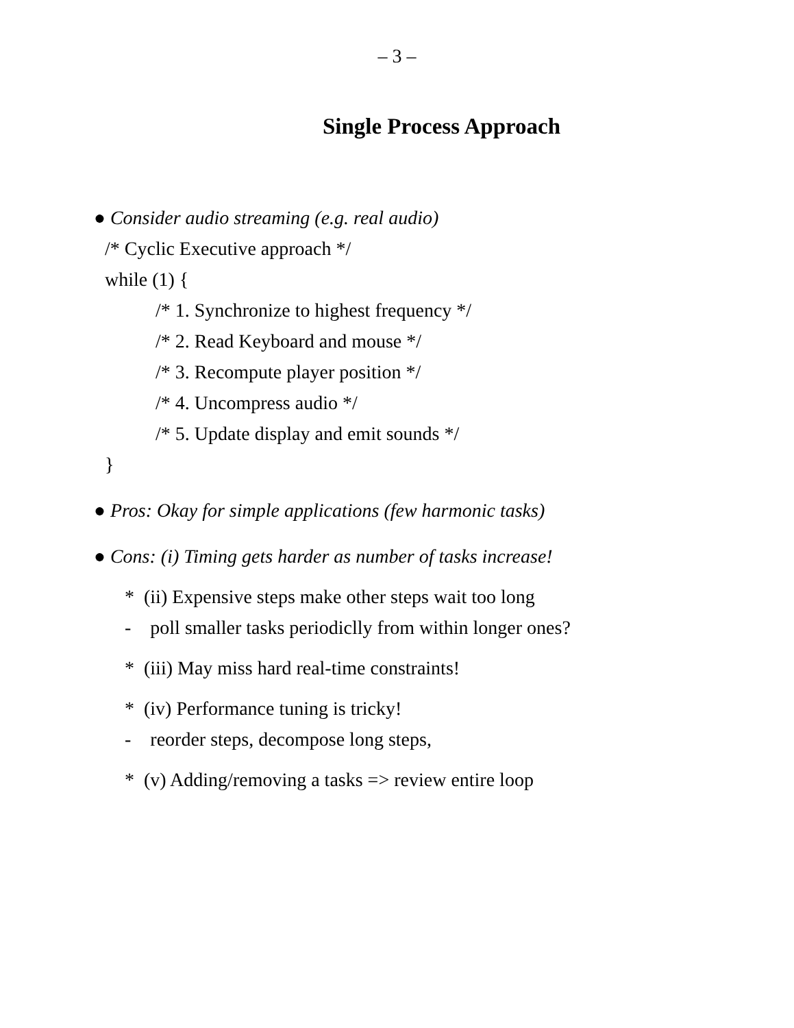– 3 –
Single Process Approach
● Consider audio streaming (e.g. real audio)
/* Cyclic Executive approach */
while (1) {
/* 1. Synchronize to highest frequency */
/* 2. Read Keyboard and mouse */
/* 3. Recompute player position */
/* 4. Uncompress audio */
/* 5. Update display and emit sounds */
}
● Pros: Okay for simple applications (few harmonic tasks)
● Cons: (i) Timing gets harder as number of tasks increase!
* (ii) Expensive steps make other steps wait too long
- poll smaller tasks periodiclly from within longer ones?
* (iii) May miss hard real-time constraints!
* (iv) Performance tuning is tricky!
- reorder steps, decompose long steps,
* (v) Adding/removing a tasks => review entire loop